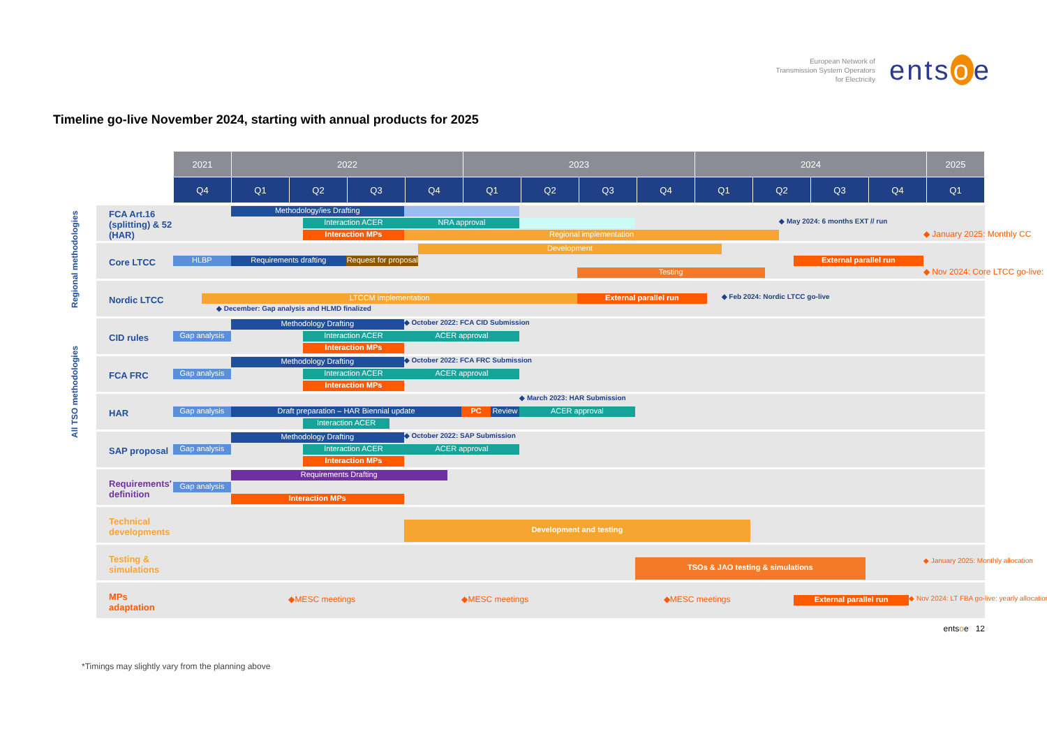European Network of
Transmission System Operators
for Electricity
ents o e
Timeline go-live November 2024, starting with annual products for 2025
Regional methodologies
All TSO methodologies
| 2021 | 2022 | | | | 2023 | | | | 2024 | | | | 2025 |
| --- | --- | --- | --- | --- | --- | --- | --- | --- | --- | --- | --- | --- | --- |
| Q4 | Q1 | Q2 | Q3 | Q4 | Q1 | Q2 | Q3 | Q4 | Q1 | Q2 | Q3 | Q4 | Q1 |
FCA Art.16 (splitting) & 52 (HAR)
Methodology/ies Drafting
Interaction ACER
NRA approval
◆ May 2024: 6 months EXT // run
Interaction MPs
Regional implementation
◆ January 2025: Monthly CC
Core LTCC
Development
HLBP
Requirements drafting
Request for proposal
External parallel run
Testing
◆ Nov 2024: Core LTCC go-live:
Nordic LTCC
LTCCM implementation
External parallel run
◆ Feb 2024: Nordic LTCC go-live
◆ December: Gap analysis and HLMD finalized
CID rules
Methodology Drafting
◆ October 2022: FCA CID Submission
Gap analysis
Interaction ACER
ACER approval
Interaction MPs
FCA FRC
Methodology Drafting
◆ October 2022: FCA FRC Submission
Gap analysis
Interaction ACER
ACER approval
Interaction MPs
HAR
◆ March 2023: HAR Submission
Gap analysis
Draft preparation – HAR Biennial update
PC
Review
ACER approval
Interaction ACER
SAP proposal
Methodology Drafting
◆ October 2022: SAP Submission
Gap analysis
Interaction ACER
ACER approval
Interaction MPs
Requirements' definition
Requirements Drafting
Gap analysis
Interaction MPs
Technical developments
Development and testing
Testing & simulations
TSOs & JAO testing & simulations
◆ January 2025: Monthly allocation
MPs adaptation
◆MESC meetings
◆MESC meetings
◆MESC meetings
External parallel run
◆ Nov 2024: LT FBA go-live: yearly allocation
entsoe 12
*Timings may slightly vary from the planning above